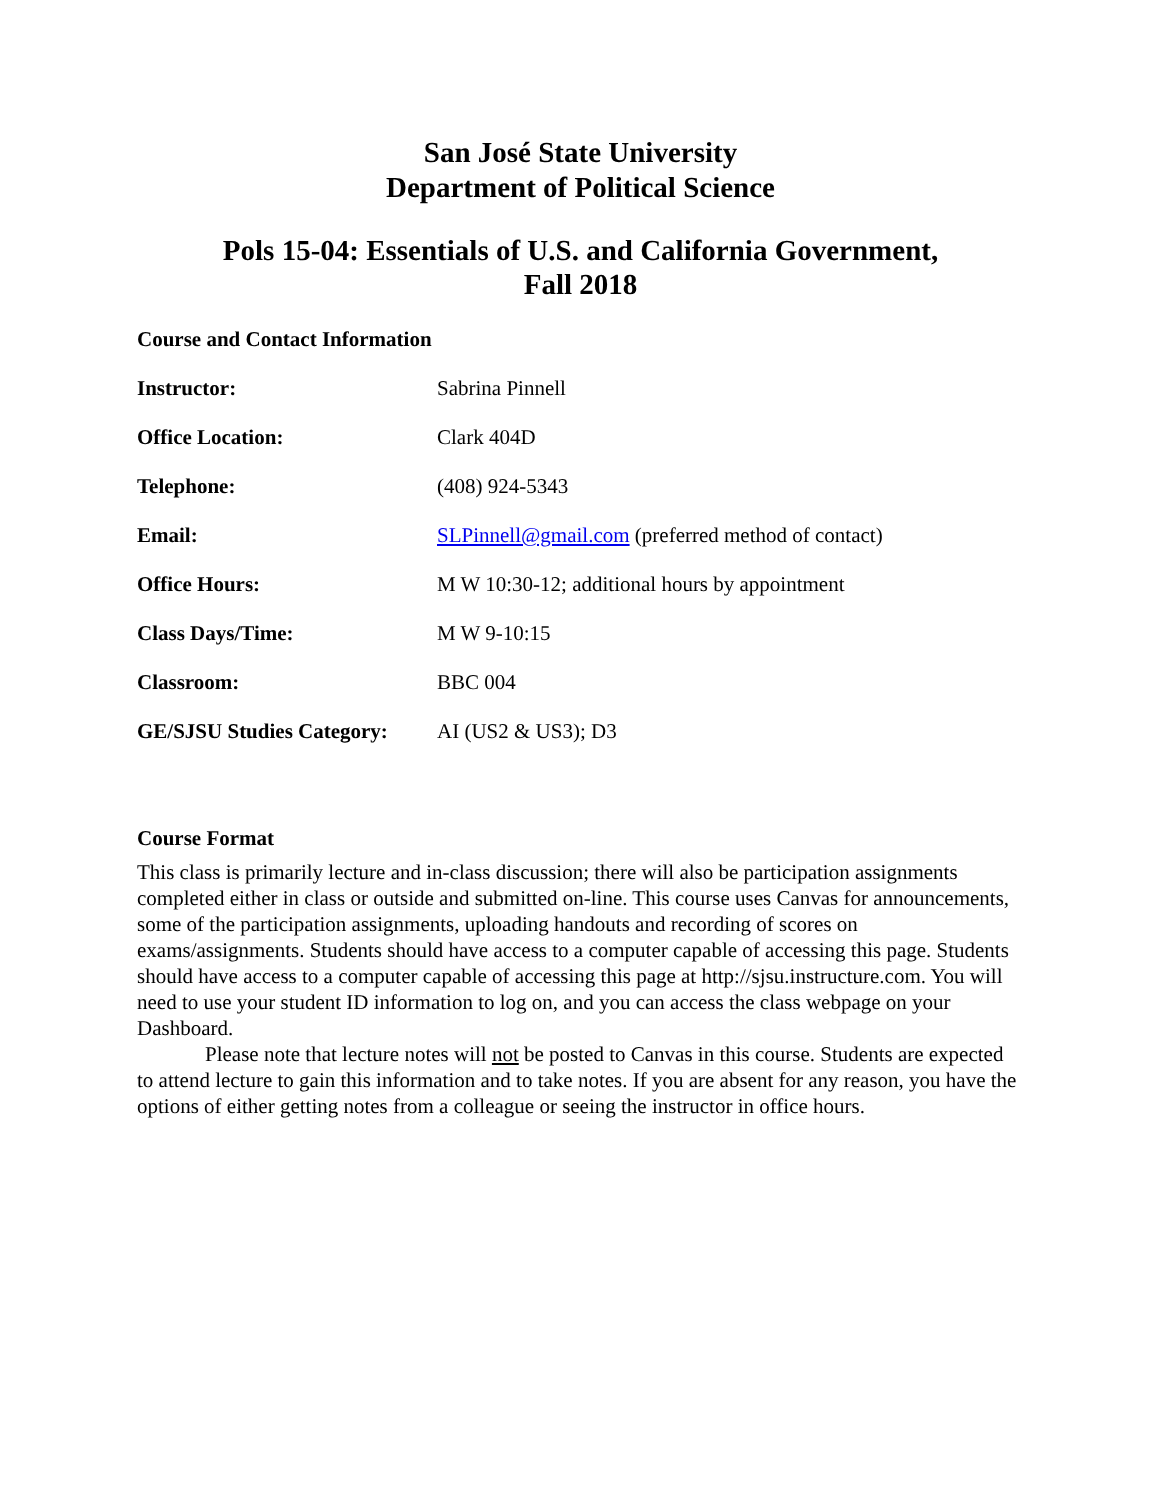San José State University
Department of Political Science
Pols 15-04: Essentials of U.S. and California Government,
Fall 2018
Course and Contact Information
| Instructor: | Sabrina Pinnell |
| Office Location: | Clark 404D |
| Telephone: | (408) 924-5343 |
| Email: | SLPinnell@gmail.com (preferred method of contact) |
| Office Hours: | M W 10:30-12; additional hours by appointment |
| Class Days/Time: | M W 9-10:15 |
| Classroom: | BBC 004 |
| GE/SJSU Studies Category: | AI (US2 & US3); D3 |
Course Format
This class is primarily lecture and in-class discussion; there will also be participation assignments completed either in class or outside and submitted on-line. This course uses Canvas for announcements, some of the participation assignments, uploading handouts and recording of scores on exams/assignments. Students should have access to a computer capable of accessing this page. Students should have access to a computer capable of accessing this page at http://sjsu.instructure.com. You will need to use your student ID information to log on, and you can access the class webpage on your Dashboard.
Please note that lecture notes will not be posted to Canvas in this course. Students are expected to attend lecture to gain this information and to take notes. If you are absent for any reason, you have the options of either getting notes from a colleague or seeing the instructor in office hours.